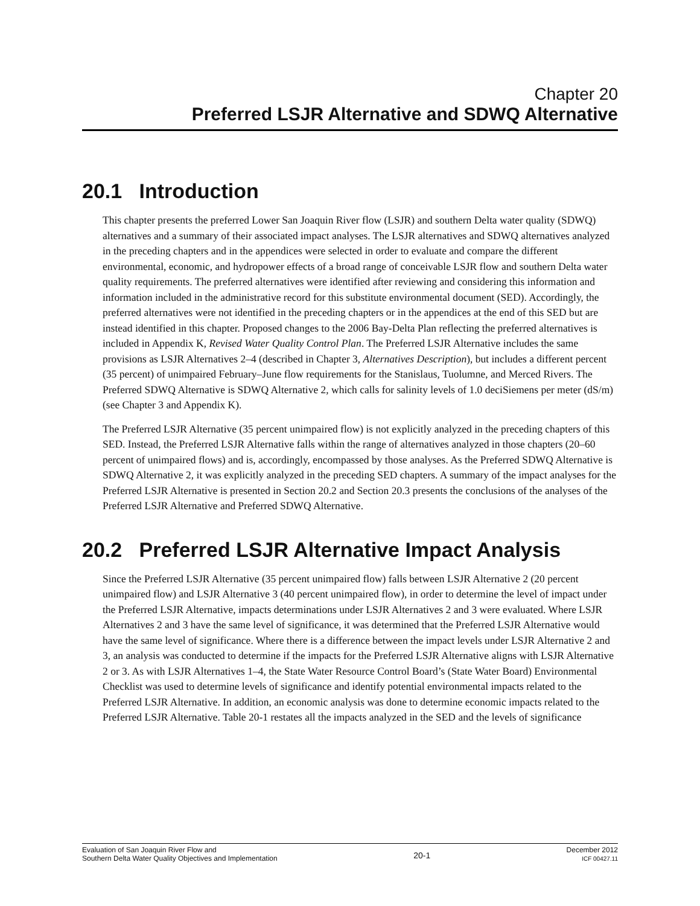Chapter 20
Preferred LSJR Alternative and SDWQ Alternative
20.1 Introduction
This chapter presents the preferred Lower San Joaquin River flow (LSJR) and southern Delta water quality (SDWQ) alternatives and a summary of their associated impact analyses. The LSJR alternatives and SDWQ alternatives analyzed in the preceding chapters and in the appendices were selected in order to evaluate and compare the different environmental, economic, and hydropower effects of a broad range of conceivable LSJR flow and southern Delta water quality requirements. The preferred alternatives were identified after reviewing and considering this information and information included in the administrative record for this substitute environmental document (SED). Accordingly, the preferred alternatives were not identified in the preceding chapters or in the appendices at the end of this SED but are instead identified in this chapter. Proposed changes to the 2006 Bay-Delta Plan reflecting the preferred alternatives is included in Appendix K, Revised Water Quality Control Plan. The Preferred LSJR Alternative includes the same provisions as LSJR Alternatives 2–4 (described in Chapter 3, Alternatives Description), but includes a different percent (35 percent) of unimpaired February–June flow requirements for the Stanislaus, Tuolumne, and Merced Rivers. The Preferred SDWQ Alternative is SDWQ Alternative 2, which calls for salinity levels of 1.0 deciSiemens per meter (dS/m) (see Chapter 3 and Appendix K).
The Preferred LSJR Alternative (35 percent unimpaired flow) is not explicitly analyzed in the preceding chapters of this SED. Instead, the Preferred LSJR Alternative falls within the range of alternatives analyzed in those chapters (20–60 percent of unimpaired flows) and is, accordingly, encompassed by those analyses. As the Preferred SDWQ Alternative is SDWQ Alternative 2, it was explicitly analyzed in the preceding SED chapters. A summary of the impact analyses for the Preferred LSJR Alternative is presented in Section 20.2 and Section 20.3 presents the conclusions of the analyses of the Preferred LSJR Alternative and Preferred SDWQ Alternative.
20.2 Preferred LSJR Alternative Impact Analysis
Since the Preferred LSJR Alternative (35 percent unimpaired flow) falls between LSJR Alternative 2 (20 percent unimpaired flow) and LSJR Alternative 3 (40 percent unimpaired flow), in order to determine the level of impact under the Preferred LSJR Alternative, impacts determinations under LSJR Alternatives 2 and 3 were evaluated. Where LSJR Alternatives 2 and 3 have the same level of significance, it was determined that the Preferred LSJR Alternative would have the same level of significance. Where there is a difference between the impact levels under LSJR Alternative 2 and 3, an analysis was conducted to determine if the impacts for the Preferred LSJR Alternative aligns with LSJR Alternative 2 or 3. As with LSJR Alternatives 1–4, the State Water Resource Control Board’s (State Water Board) Environmental Checklist was used to determine levels of significance and identify potential environmental impacts related to the Preferred LSJR Alternative. In addition, an economic analysis was done to determine economic impacts related to the Preferred LSJR Alternative. Table 20-1 restates all the impacts analyzed in the SED and the levels of significance
Evaluation of San Joaquin River Flow and
Southern Delta Water Quality Objectives and Implementation
20-1
December 2012
ICF 00427.11